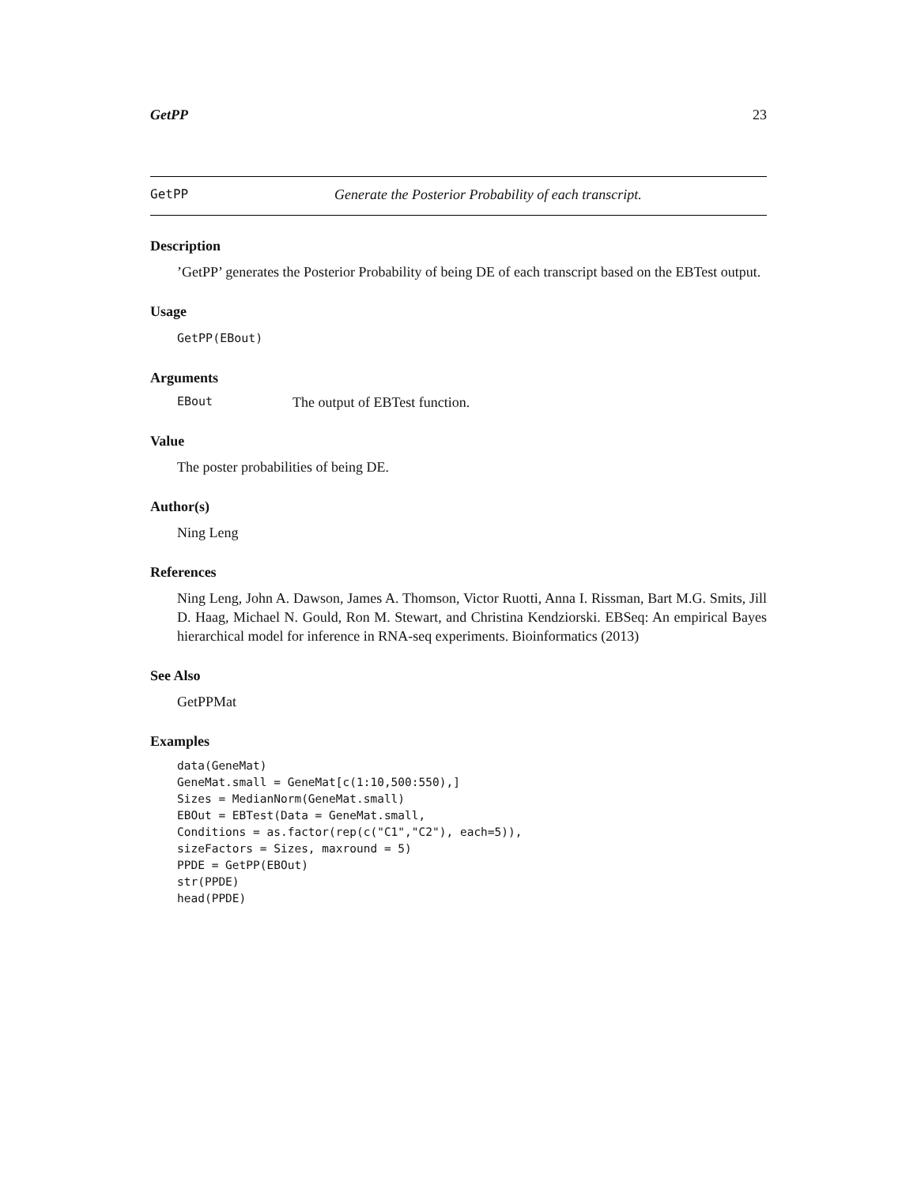GetPP 23
GetPP Generate the Posterior Probability of each transcript.
Description
’GetPP’ generates the Posterior Probability of being DE of each transcript based on the EBTest output.
Usage
GetPP(EBout)
Arguments
EBout The output of EBTest function.
Value
The poster probabilities of being DE.
Author(s)
Ning Leng
References
Ning Leng, John A. Dawson, James A. Thomson, Victor Ruotti, Anna I. Rissman, Bart M.G. Smits, Jill D. Haag, Michael N. Gould, Ron M. Stewart, and Christina Kendziorski. EBSeq: An empirical Bayes hierarchical model for inference in RNA-seq experiments. Bioinformatics (2013)
See Also
GetPPMat
Examples
data(GeneMat)
GeneMat.small = GeneMat[c(1:10,500:550),]
Sizes = MedianNorm(GeneMat.small)
EBOut = EBTest(Data = GeneMat.small,
Conditions = as.factor(rep(c("C1","C2"), each=5)),
sizeFactors = Sizes, maxround = 5)
PPDE = GetPP(EBOut)
str(PPDE)
head(PPDE)